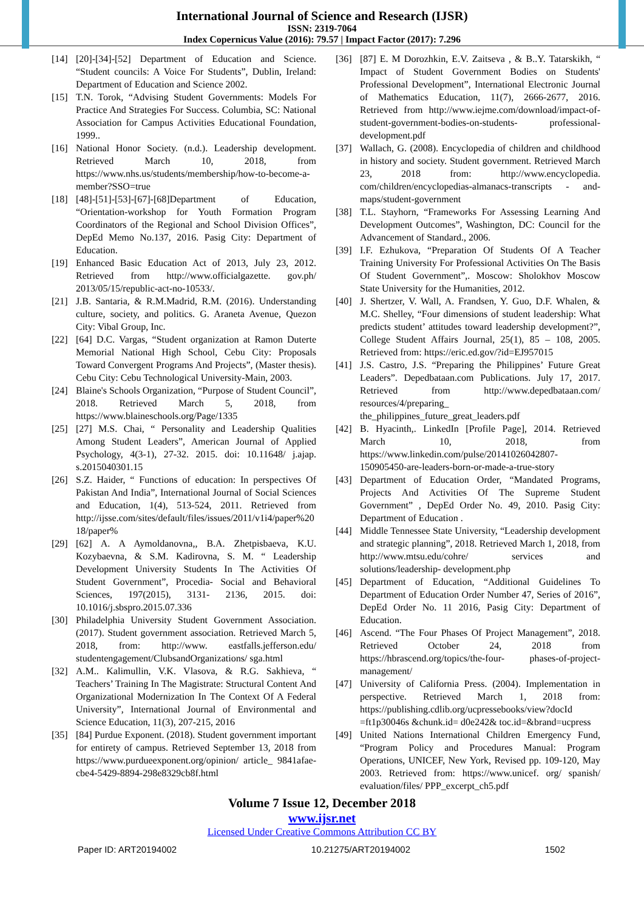International Journal of Science and Research (IJSR)
ISSN: 2319-7064
Index Copernicus Value (2016): 79.57 | Impact Factor (2017): 7.296
[14] [20]-[34]-[52] Department of Education and Science. “Student councils: A Voice For Students”, Dublin, Ireland: Department of Education and Science 2002.
[15] T.N. Torok, “Advising Student Governments: Models For Practice And Strategies For Success. Columbia, SC: National Association for Campus Activities Educational Foundation, 1999..
[16] National Honor Society. (n.d.). Leadership development. Retrieved March 10, 2018, from https://www.nhs.us/students/membership/how-to-become-a-member?SSO=true
[18] [48]-[51]-[53]-[67]-[68]Department of Education, “Orientation-workshop for Youth Formation Program Coordinators of the Regional and School Division Offices”, DepEd Memo No.137, 2016. Pasig City: Department of Education.
[19] Enhanced Basic Education Act of 2013, July 23, 2012. Retrieved from http://www.officialgazette. gov.ph/ 2013/05/15/republic-act-no-10533/.
[21] J.B. Santaria, & R.M.Madrid, R.M. (2016). Understanding culture, society, and politics. G. Araneta Avenue, Quezon City: Vibal Group, Inc.
[22] [64] D.C. Vargas, “Student organization at Ramon Duterte Memorial National High School, Cebu City: Proposals Toward Convergent Programs And Projects”, (Master thesis). Cebu City: Cebu Technological University-Main, 2003.
[24] Blaine's Schools Organization, “Purpose of Student Council”, 2018. Retrieved March 5, 2018, from https://www.blaineschools.org/Page/1335
[25] [27] M.S. Chai, “ Personality and Leadership Qualities Among Student Leaders”, American Journal of Applied Psychology, 4(3-1), 27-32. 2015. doi: 10.11648/ j.ajap. s.2015040301.15
[26] S.Z. Haider, “ Functions of education: In perspectives Of Pakistan And India”, International Journal of Social Sciences and Education, 1(4), 513-524, 2011. Retrieved from http://ijsse.com/sites/default/files/issues/2011/v1i4/paper%2018/paper%
[29] [62] A. A Aymoldanovna,, B.A. Zhetpisbaeva, K.U. Kozybaevna, & S.M. Kadirovna, S. M. “ Leadership Development University Students In The Activities Of Student Government”, Procedia- Social and Behavioral Sciences, 197(2015), 3131- 2136, 2015. doi: 10.1016/j.sbspro.2015.07.336
[30] Philadelphia University Student Government Association. (2017). Student government association. Retrieved March 5, 2018, from: http://www. eastfalls.jefferson.edu/ studentengagement/ClubsandOrganizations/ sga.html
[32] A.M.. Kalimullin, V.K. Vlasova, & R.G. Sakhieva, “ Teachers’ Training In The Magistrate: Structural Content And Organizational Modernization In The Context Of A Federal University”, International Journal of Environmental and Science Education, 11(3), 207-215, 2016
[35] [84] Purdue Exponent. (2018). Student government important for entirety of campus. Retrieved September 13, 2018 from https://www.purdueexponent.org/opinion/ article_ 9841afae-cbe4-5429-8894-298e8329cb8f.html
[36] [87] E. M Dorozhkin, E.V. Zaitseva , & B..Y. Tatarskikh, “ Impact of Student Government Bodies on Students' Professional Development”, International Electronic Journal of Mathematics Education, 11(7), 2666-2677, 2016. Retrieved from http://www.iejme.com/download/impact-of- student-government-bodies-on-students- professional-development.pdf
[37] Wallach, G. (2008). Encyclopedia of children and childhood in history and society. Student government. Retrieved March 23, 2018 from: http://www.encyclopedia. com/children/encyclopedias-almanacs-transcripts - and-maps/student-government
[38] T.L. Stayhorn, “Frameworks For Assessing Learning And Development Outcomes”, Washington, DC: Council for the Advancement of Standard., 2006.
[39] I.F. Ezhukova, “Preparation Of Students Of A Teacher Training University For Professional Activities On The Basis Of Student Government”,. Moscow: Sholokhov Moscow State University for the Humanities, 2012.
[40] J. Shertzer, V. Wall, A. Frandsen, Y. Guo, D.F. Whalen, & M.C. Shelley, “Four dimensions of student leadership: What predicts student’ attitudes toward leadership development?”, College Student Affairs Journal, 25(1), 85 – 108, 2005. Retrieved from: https://eric.ed.gov/?id=EJ957015
[41] J.S. Castro, J.S. “Preparing the Philippines’ Future Great Leaders”. Depedbataan.com Publications. July 17, 2017. Retrieved from http://www.depedbataan.com/ resources/4/preparing_ the_philippines_future_great_leaders.pdf
[42] B. Hyacinth,. LinkedIn [Profile Page], 2014. Retrieved March 10, 2018, from https://www.linkedin.com/pulse/20141026042807-150905450-are-leaders-born-or-made-a-true-story
[43] Department of Education Order, “Mandated Programs, Projects And Activities Of The Supreme Student Government” , DepEd Order No. 49, 2010. Pasig City: Department of Education .
[44] Middle Tennessee State University, “Leadership development and strategic planning”, 2018. Retrieved March 1, 2018, from http://www.mtsu.edu/cohre/ services and solutions/leadership- development.php
[45] Department of Education, “Additional Guidelines To Department of Education Order Number 47, Series of 2016”, DepEd Order No. 11 2016, Pasig City: Department of Education.
[46] Ascend. “The Four Phases Of Project Management”, 2018. Retrieved October 24, 2018 from https://hbrascend.org/topics/the-four- phases-of-project-management/
[47] University of California Press. (2004). Implementation in perspective. Retrieved March 1, 2018 from: https://publishing.cdlib.org/ucpressebooks/view?docId =ft1p30046s &chunk.id= d0e242& toc.id=&brand=ucpress
[49] United Nations International Children Emergency Fund, “Program Policy and Procedures Manual: Program Operations, UNICEF, New York, Revised pp. 109-120, May 2003. Retrieved from: https://www.unicef. org/ spanish/ evaluation/files/ PPP_excerpt_ch5.pdf
Volume 7 Issue 12, December 2018
www.ijsr.net
Licensed Under Creative Commons Attribution CC BY
Paper ID: ART20194002 10.21275/ART20194002 1502